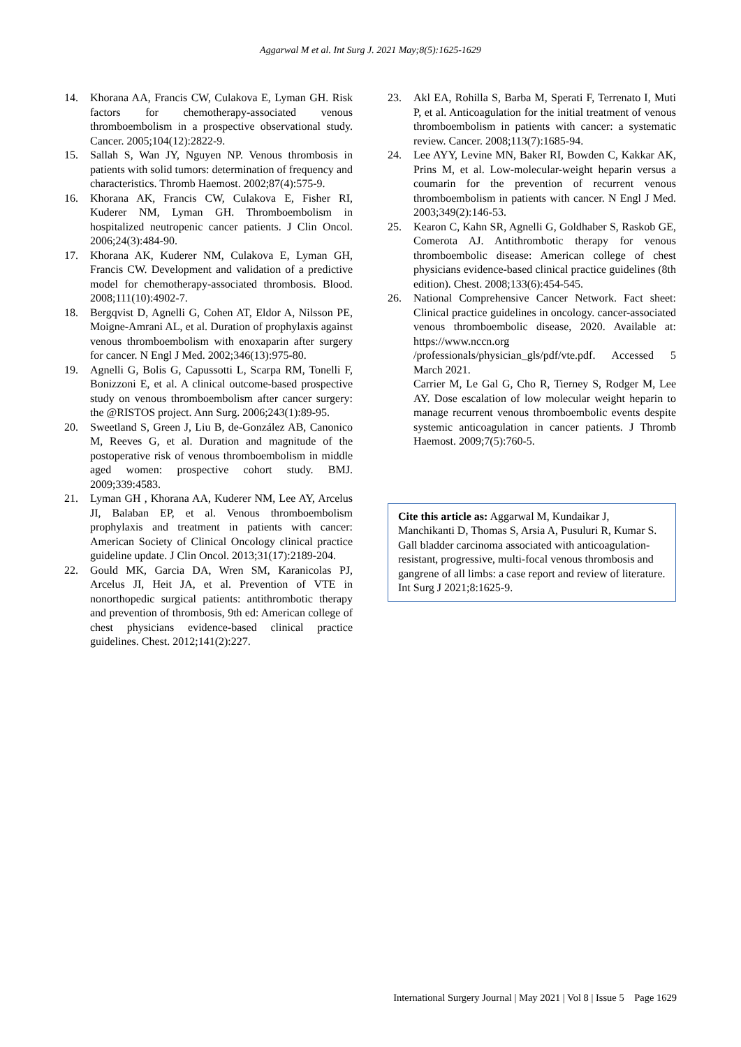Aggarwal M et al. Int Surg J. 2021 May;8(5):1625-1629
14. Khorana AA, Francis CW, Culakova E, Lyman GH. Risk factors for chemotherapy-associated venous thromboembolism in a prospective observational study. Cancer. 2005;104(12):2822-9.
15. Sallah S, Wan JY, Nguyen NP. Venous thrombosis in patients with solid tumors: determination of frequency and characteristics. Thromb Haemost. 2002;87(4):575-9.
16. Khorana AK, Francis CW, Culakova E, Fisher RI, Kuderer NM, Lyman GH. Thromboembolism in hospitalized neutropenic cancer patients. J Clin Oncol. 2006;24(3):484-90.
17. Khorana AK, Kuderer NM, Culakova E, Lyman GH, Francis CW. Development and validation of a predictive model for chemotherapy-associated thrombosis. Blood. 2008;111(10):4902-7.
18. Bergqvist D, Agnelli G, Cohen AT, Eldor A, Nilsson PE, Moigne-Amrani AL, et al. Duration of prophylaxis against venous thromboembolism with enoxaparin after surgery for cancer. N Engl J Med. 2002;346(13):975-80.
19. Agnelli G, Bolis G, Capussotti L, Scarpa RM, Tonelli F, Bonizzoni E, et al. A clinical outcome-based prospective study on venous thromboembolism after cancer surgery: the @RISTOS project. Ann Surg. 2006;243(1):89-95.
20. Sweetland S, Green J, Liu B, de-González AB, Canonico M, Reeves G, et al. Duration and magnitude of the postoperative risk of venous thromboembolism in middle aged women: prospective cohort study. BMJ. 2009;339:4583.
21. Lyman GH , Khorana AA, Kuderer NM, Lee AY, Arcelus JI, Balaban EP, et al. Venous thromboembolism prophylaxis and treatment in patients with cancer: American Society of Clinical Oncology clinical practice guideline update. J Clin Oncol. 2013;31(17):2189-204.
22. Gould MK, Garcia DA, Wren SM, Karanicolas PJ, Arcelus JI, Heit JA, et al. Prevention of VTE in nonorthopedic surgical patients: antithrombotic therapy and prevention of thrombosis, 9th ed: American college of chest physicians evidence-based clinical practice guidelines. Chest. 2012;141(2):227.
23. Akl EA, Rohilla S, Barba M, Sperati F, Terrenato I, Muti P, et al. Anticoagulation for the initial treatment of venous thromboembolism in patients with cancer: a systematic review. Cancer. 2008;113(7):1685-94.
24. Lee AYY, Levine MN, Baker RI, Bowden C, Kakkar AK, Prins M, et al. Low-molecular-weight heparin versus a coumarin for the prevention of recurrent venous thromboembolism in patients with cancer. N Engl J Med. 2003;349(2):146-53.
25. Kearon C, Kahn SR, Agnelli G, Goldhaber S, Raskob GE, Comerota AJ. Antithrombotic therapy for venous thromboembolic disease: American college of chest physicians evidence-based clinical practice guidelines (8th edition). Chest. 2008;133(6):454-545.
26. National Comprehensive Cancer Network. Fact sheet: Clinical practice guidelines in oncology. cancer-associated venous thromboembolic disease, 2020. Available at: https://www.nccn.org /professionals/physician_gls/pdf/vte.pdf. Accessed 5 March 2021.
Carrier M, Le Gal G, Cho R, Tierney S, Rodger M, Lee AY. Dose escalation of low molecular weight heparin to manage recurrent venous thromboembolic events despite systemic anticoagulation in cancer patients. J Thromb Haemost. 2009;7(5):760-5.
Cite this article as: Aggarwal M, Kundaikar J, Manchikanti D, Thomas S, Arsia A, Pusuluri R, Kumar S. Gall bladder carcinoma associated with anticoagulation-resistant, progressive, multi-focal venous thrombosis and gangrene of all limbs: a case report and review of literature. Int Surg J 2021;8:1625-9.
International Surgery Journal | May 2021 | Vol 8 | Issue 5 Page 1629